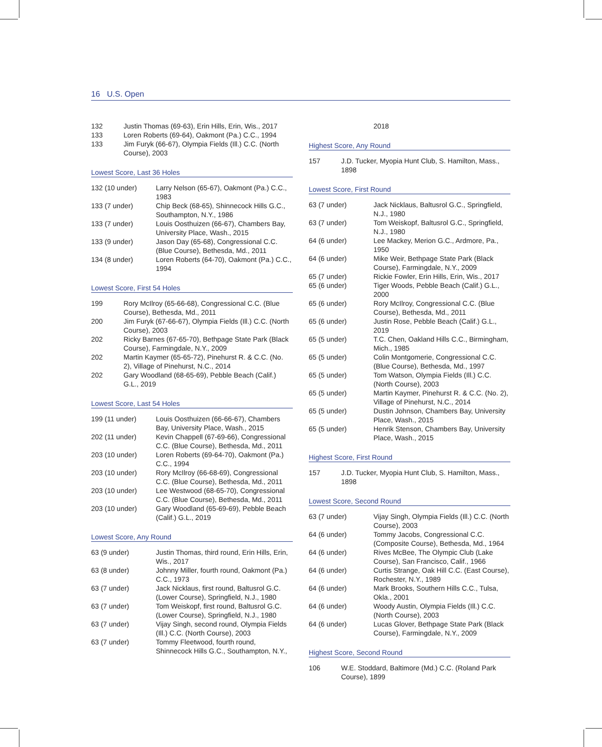16 U.S. Open
| 132 | Justin Thomas (69-63), Erin Hills, Erin, Wis., 2017 |
| 133 | Loren Roberts (69-64), Oakmont (Pa.) C.C., 1994 |
| 133 | Jim Furyk (66-67), Olympia Fields (Ill.) C.C. (North Course), 2003 |
Lowest Score, Last 36 Holes
| 132 (10 under) | Larry Nelson (65-67), Oakmont (Pa.) C.C., 1983 |
| 133 (7 under) | Chip Beck (68-65), Shinnecock Hills G.C., Southampton, N.Y., 1986 |
| 133 (7 under) | Louis Oosthuizen (66-67), Chambers Bay, University Place, Wash., 2015 |
| 133 (9 under) | Jason Day (65-68), Congressional C.C. (Blue Course), Bethesda, Md., 2011 |
| 134 (8 under) | Loren Roberts (64-70), Oakmont (Pa.) C.C., 1994 |
Lowest Score, First 54 Holes
| 199 | Rory McIlroy (65-66-68), Congressional C.C. (Blue Course), Bethesda, Md., 2011 |
| 200 | Jim Furyk (67-66-67), Olympia Fields (Ill.) C.C. (North Course), 2003 |
| 202 | Ricky Barnes (67-65-70), Bethpage State Park (Black Course), Farmingdale, N.Y., 2009 |
| 202 | Martin Kaymer (65-65-72), Pinehurst R. & C.C. (No. 2), Village of Pinehurst, N.C., 2014 |
| 202 | Gary Woodland (68-65-69), Pebble Beach (Calif.) G.L., 2019 |
Lowest Score, Last 54 Holes
| 199 (11 under) | Louis Oosthuizen (66-66-67), Chambers Bay, University Place, Wash., 2015 |
| 202 (11 under) | Kevin Chappell (67-69-66), Congressional C.C. (Blue Course), Bethesda, Md., 2011 |
| 203 (10 under) | Loren Roberts (69-64-70), Oakmont (Pa.) C.C., 1994 |
| 203 (10 under) | Rory McIlroy (66-68-69), Congressional C.C. (Blue Course), Bethesda, Md., 2011 |
| 203 (10 under) | Lee Westwood (68-65-70), Congressional C.C. (Blue Course), Bethesda, Md., 2011 |
| 203 (10 under) | Gary Woodland (65-69-69), Pebble Beach (Calif.) G.L., 2019 |
Lowest Score, Any Round
| 63 (9 under) | Justin Thomas, third round, Erin Hills, Erin, Wis., 2017 |
| 63 (8 under) | Johnny Miller, fourth round, Oakmont (Pa.) C.C., 1973 |
| 63 (7 under) | Jack Nicklaus, first round, Baltusrol G.C. (Lower Course), Springfield, N.J., 1980 |
| 63 (7 under) | Tom Weiskopf, first round, Baltusrol G.C. (Lower Course), Springfield, N.J., 1980 |
| 63 (7 under) | Vijay Singh, second round, Olympia Fields (Ill.) C.C. (North Course), 2003 |
| 63 (7 under) | Tommy Fleetwood, fourth round, Shinnecock Hills G.C., Southampton, N.Y., |
| | 2018 |
Highest Score, Any Round
| 157 | J.D. Tucker, Myopia Hunt Club, S. Hamilton, Mass., 1898 |
Lowest Score, First Round
| 63 (7 under) | Jack Nicklaus, Baltusrol G.C., Springfield, N.J., 1980 |
| 63 (7 under) | Tom Weiskopf, Baltusrol G.C., Springfield, N.J., 1980 |
| 64 (6 under) | Lee Mackey, Merion G.C., Ardmore, Pa., 1950 |
| 64 (6 under) | Mike Weir, Bethpage State Park (Black Course), Farmingdale, N.Y., 2009 |
| 65 (7 under) | Rickie Fowler, Erin Hills, Erin, Wis., 2017 |
| 65 (6 under) | Tiger Woods, Pebble Beach (Calif.) G.L., 2000 |
| 65 (6 under) | Rory McIlroy, Congressional C.C. (Blue Course), Bethesda, Md., 2011 |
| 65 (6 under) | Justin Rose, Pebble Beach (Calif.) G.L., 2019 |
| 65 (5 under) | T.C. Chen, Oakland Hills C.C., Birmingham, Mich., 1985 |
| 65 (5 under) | Colin Montgomerie, Congressional C.C. (Blue Course), Bethesda, Md., 1997 |
| 65 (5 under) | Tom Watson, Olympia Fields (Ill.) C.C. (North Course), 2003 |
| 65 (5 under) | Martin Kaymer, Pinehurst R. & C.C. (No. 2), Village of Pinehurst, N.C., 2014 |
| 65 (5 under) | Dustin Johnson, Chambers Bay, University Place, Wash., 2015 |
| 65 (5 under) | Henrik Stenson, Chambers Bay, University Place, Wash., 2015 |
Highest Score, First Round
| 157 | J.D. Tucker, Myopia Hunt Club, S. Hamilton, Mass., 1898 |
Lowest Score, Second Round
| 63 (7 under) | Vijay Singh, Olympia Fields (Ill.) C.C. (North Course), 2003 |
| 64 (6 under) | Tommy Jacobs, Congressional C.C. (Composite Course), Bethesda, Md., 1964 |
| 64 (6 under) | Rives McBee, The Olympic Club (Lake Course), San Francisco, Calif., 1966 |
| 64 (6 under) | Curtis Strange, Oak Hill C.C. (East Course), Rochester, N.Y., 1989 |
| 64 (6 under) | Mark Brooks, Southern Hills C.C., Tulsa, Okla., 2001 |
| 64 (6 under) | Woody Austin, Olympia Fields (Ill.) C.C. (North Course), 2003 |
| 64 (6 under) | Lucas Glover, Bethpage State Park (Black Course), Farmingdale, N.Y., 2009 |
Highest Score, Second Round
| 106 | W.E. Stoddard, Baltimore (Md.) C.C. (Roland Park Course), 1899 |